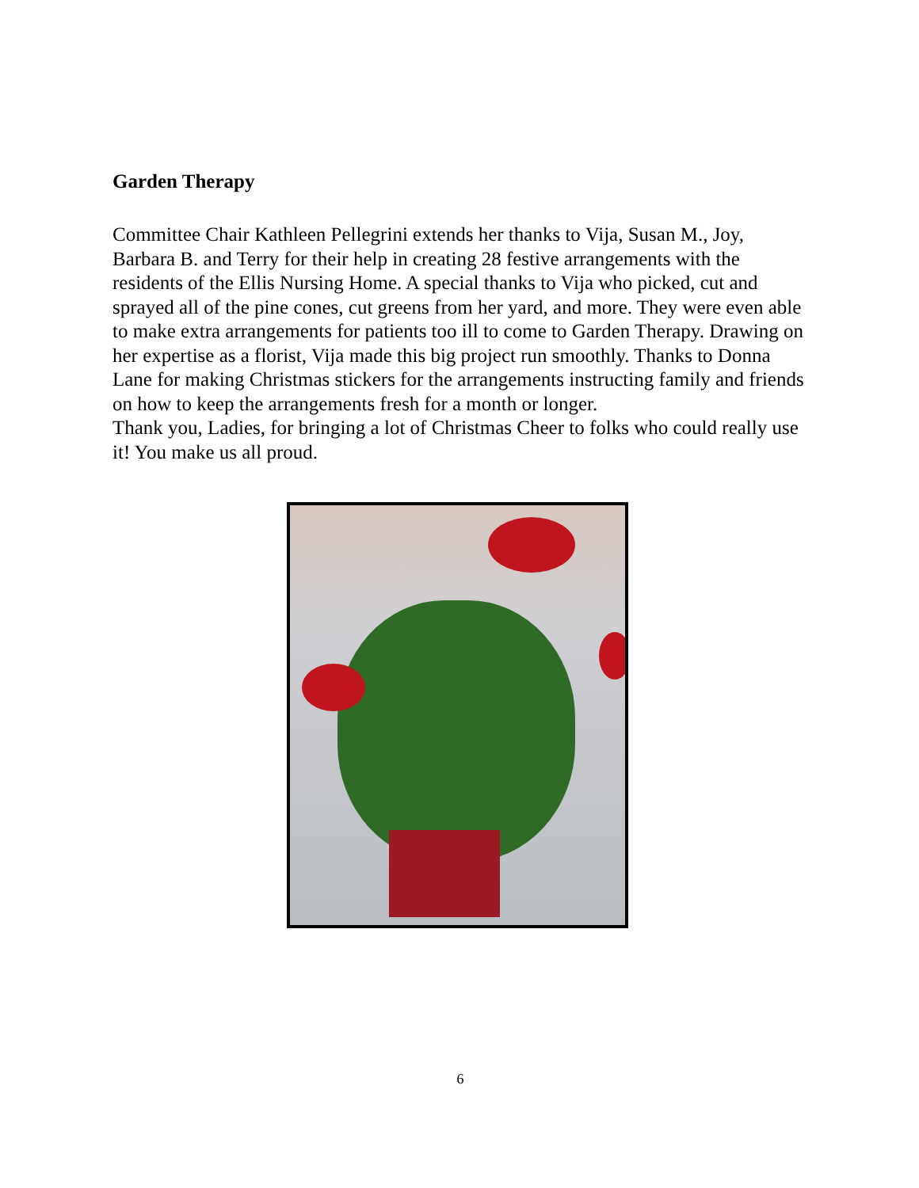Garden Therapy
Committee Chair Kathleen Pellegrini extends her thanks to Vija, Susan M., Joy, Barbara B. and Terry for their help in creating 28 festive arrangements with the residents of the Ellis Nursing Home. A special thanks to Vija who picked, cut and sprayed all of the pine cones, cut greens from her yard, and more. They were even able to make extra arrangements for patients too ill to come to Garden Therapy. Drawing on her expertise as a florist, Vija made this big project run smoothly. Thanks to Donna Lane for making Christmas stickers for the arrangements instructing family and friends on how to keep the arrangements fresh for a month or longer.
Thank you, Ladies, for bringing a lot of Christmas Cheer to folks who could really use it! You make us all proud.
6